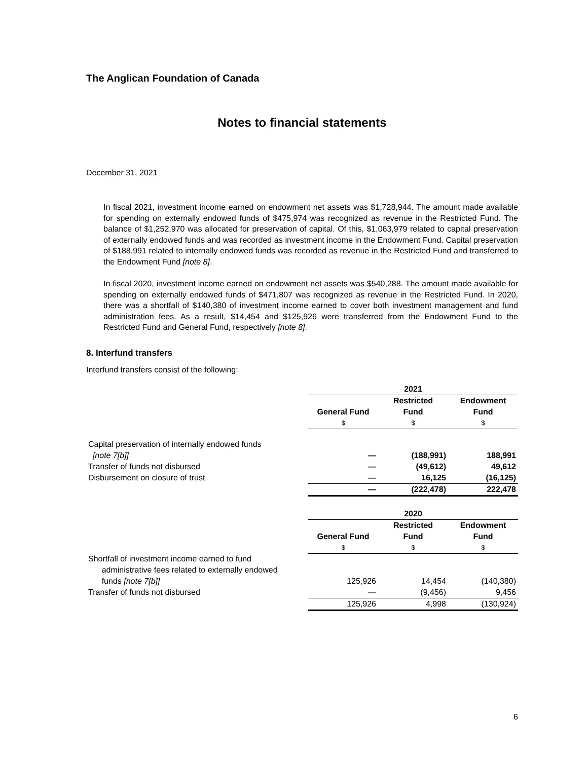The Anglican Foundation of Canada
Notes to financial statements
December 31, 2021
In fiscal 2021, investment income earned on endowment net assets was $1,728,944. The amount made available for spending on externally endowed funds of $475,974 was recognized as revenue in the Restricted Fund. The balance of $1,252,970 was allocated for preservation of capital. Of this, $1,063,979 related to capital preservation of externally endowed funds and was recorded as investment income in the Endowment Fund. Capital preservation of $188,991 related to internally endowed funds was recorded as revenue in the Restricted Fund and transferred to the Endowment Fund [note 8].
In fiscal 2020, investment income earned on endowment net assets was $540,288. The amount made available for spending on externally endowed funds of $471,807 was recognized as revenue in the Restricted Fund. In 2020, there was a shortfall of $140,380 of investment income earned to cover both investment management and fund administration fees. As a result, $14,454 and $125,926 were transferred from the Endowment Fund to the Restricted Fund and General Fund, respectively [note 8].
8. Interfund transfers
Interfund transfers consist of the following:
| | 2021 | | |
| | General Fund | Restricted Fund | Endowment Fund |
| | $ | $ | $ |
| Capital preservation of internally endowed funds | | | |
| [note 7[b]] | — | (188,991) | 188,991 |
| Transfer of funds not disbursed | — | (49,612) | 49,612 |
| Disbursement on closure of trust | — | 16,125 | (16,125) |
| | — | (222,478) | 222,478 |
| | 2020 | | |
| | General Fund | Restricted Fund | Endowment Fund |
| | $ | $ | $ |
| Shortfall of investment income earned to fund administrative fees related to externally endowed | | | |
| funds [note 7[b]] | 125,926 | 14,454 | (140,380) |
| Transfer of funds not disbursed | — | (9,456) | 9,456 |
| | 125,926 | 4,998 | (130,924) |
6